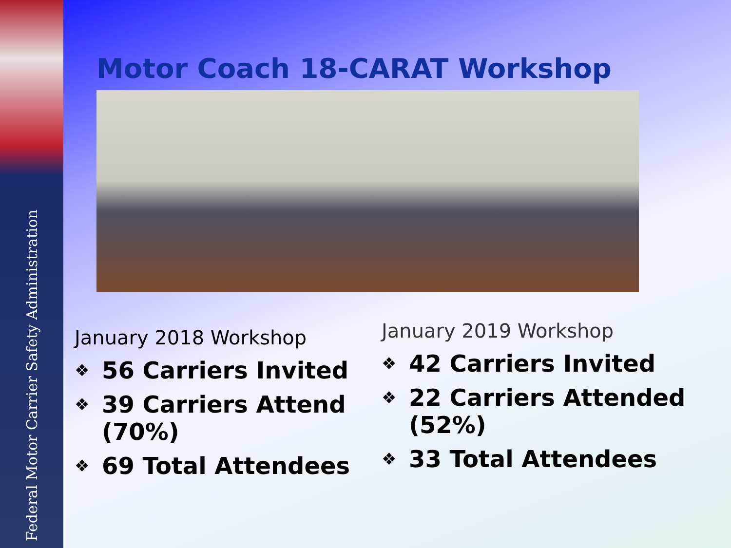Federal Motor Carrier Safety Administration
Motor Coach 18-CARAT Workshop
January 2018 Workshop
❖ 56 Carriers Invited
❖ 39 Carriers Attend (70%)
❖ 69 Total Attendees
January 2019 Workshop
❖ 42 Carriers Invited
❖ 22 Carriers Attended (52%)
❖ 33 Total Attendees